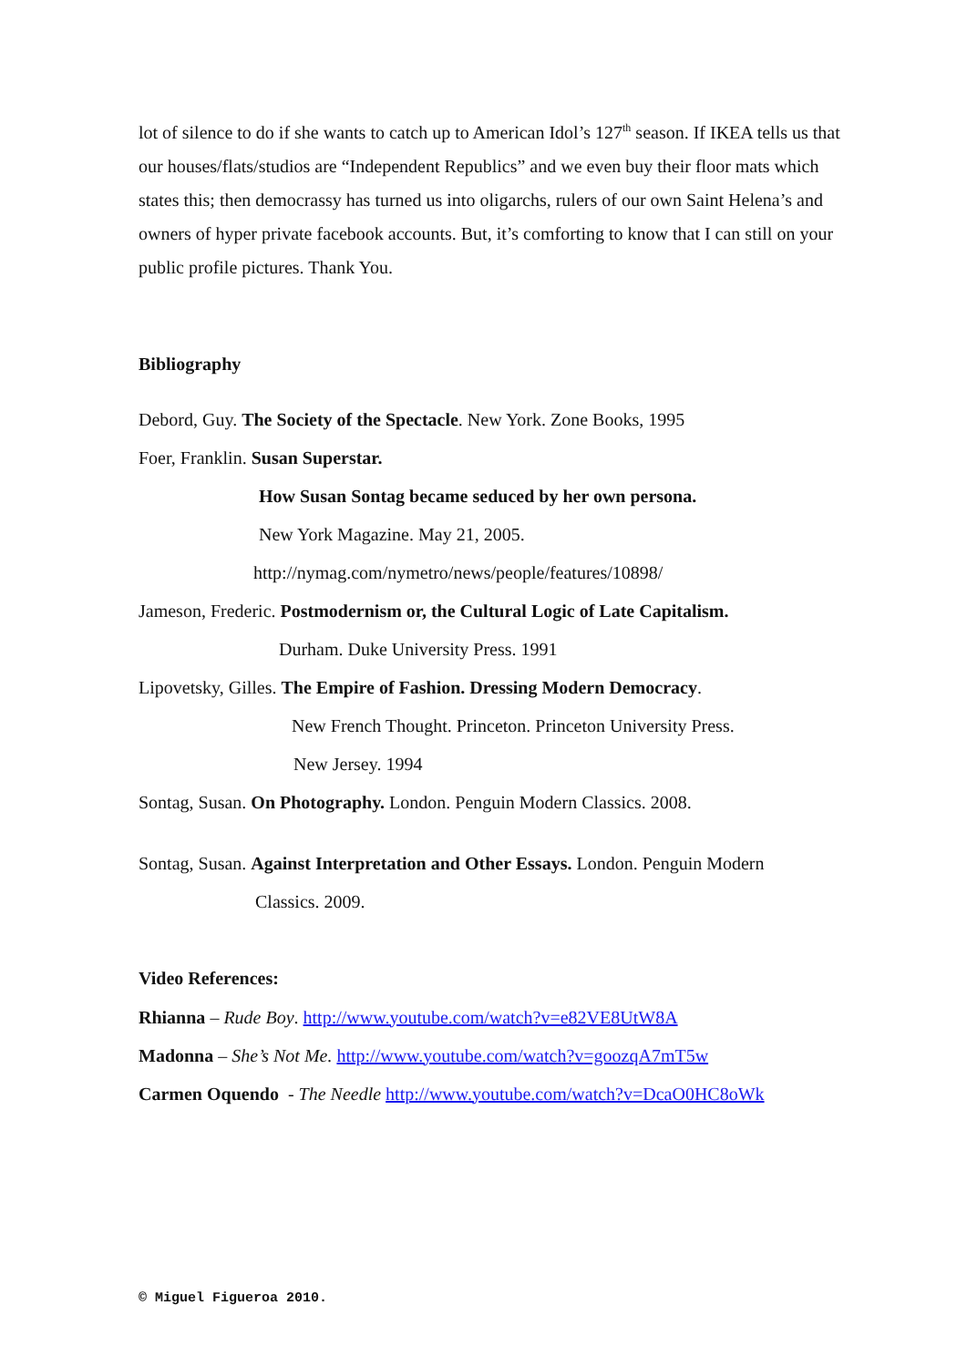lot of silence to do if she wants to catch up to American Idol’s 127<sup>th</sup> season. If IKEA tells us that our houses/flats/studios are “Independent Republics” and we even buy their floor mats which states this; then democrassy has turned us into oligarchs, rulers of our own Saint Helena’s and owners of hyper private facebook accounts. But, it’s comforting to know that I can still on your public profile pictures. Thank You.
Bibliography
Debord, Guy. The Society of the Spectacle. New York. Zone Books, 1995
Foer, Franklin. Susan Superstar.
How Susan Sontag became seduced by her own persona.
New York Magazine. May 21, 2005.
http://nymag.com/nymetro/news/people/features/10898/
Jameson, Frederic. Postmodernism or, the Cultural Logic of Late Capitalism.
Durham. Duke University Press. 1991
Lipovetsky, Gilles. The Empire of Fashion. Dressing Modern Democracy.
New French Thought. Princeton. Princeton University Press.
New Jersey. 1994
Sontag, Susan. On Photography. London. Penguin Modern Classics. 2008.
Sontag, Susan. Against Interpretation and Other Essays. London. Penguin Modern
Classics. 2009.
Video References:
Rhianna – Rude Boy. http://www.youtube.com/watch?v=e82VE8UtW8A
Madonna – She’s Not Me. http://www.youtube.com/watch?v=goozqA7mT5w
Carmen Oquendo - The Needle http://www.youtube.com/watch?v=DcaO0HC8oWk
© Miguel Figueroa 2010.